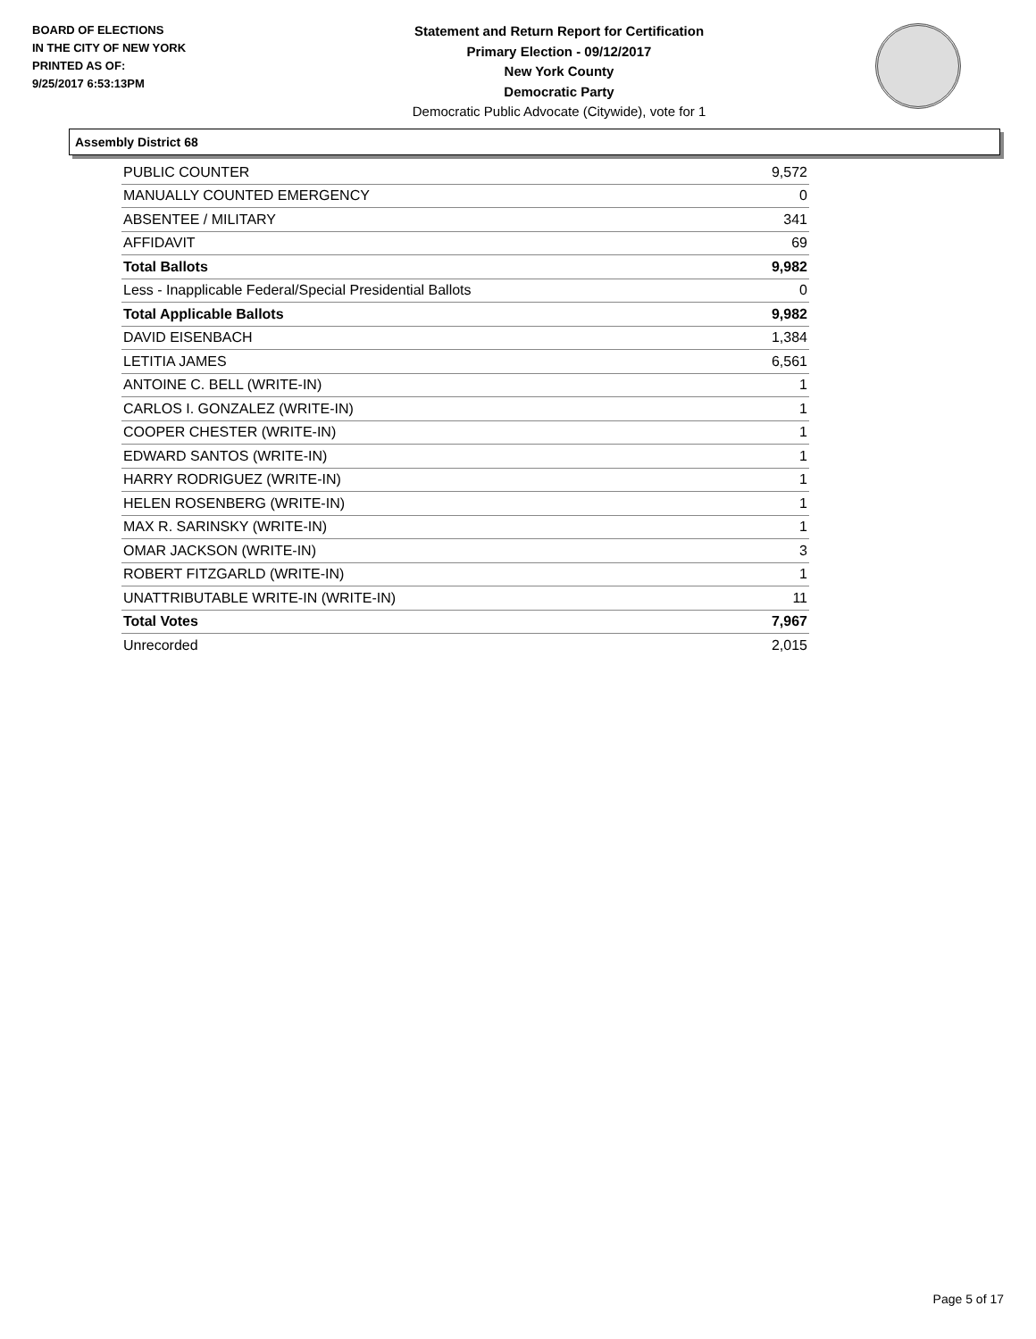BOARD OF ELECTIONS
IN THE CITY OF NEW YORK
PRINTED AS OF:
9/25/2017 6:53:13PM
Statement and Return Report for Certification
Primary Election - 09/12/2017
New York County
Democratic Party
Democratic Public Advocate (Citywide), vote for 1
Assembly District 68
| PUBLIC COUNTER | 9,572 |
| MANUALLY COUNTED EMERGENCY | 0 |
| ABSENTEE / MILITARY | 341 |
| AFFIDAVIT | 69 |
| Total Ballots | 9,982 |
| Less - Inapplicable Federal/Special Presidential Ballots | 0 |
| Total Applicable Ballots | 9,982 |
| DAVID EISENBACH | 1,384 |
| LETITIA JAMES | 6,561 |
| ANTOINE C. BELL (WRITE-IN) | 1 |
| CARLOS I. GONZALEZ (WRITE-IN) | 1 |
| COOPER CHESTER (WRITE-IN) | 1 |
| EDWARD SANTOS (WRITE-IN) | 1 |
| HARRY RODRIGUEZ (WRITE-IN) | 1 |
| HELEN ROSENBERG (WRITE-IN) | 1 |
| MAX R. SARINSKY (WRITE-IN) | 1 |
| OMAR JACKSON (WRITE-IN) | 3 |
| ROBERT FITZGARLD (WRITE-IN) | 1 |
| UNATTRIBUTABLE WRITE-IN (WRITE-IN) | 11 |
| Total Votes | 7,967 |
| Unrecorded | 2,015 |
Page 5 of 17